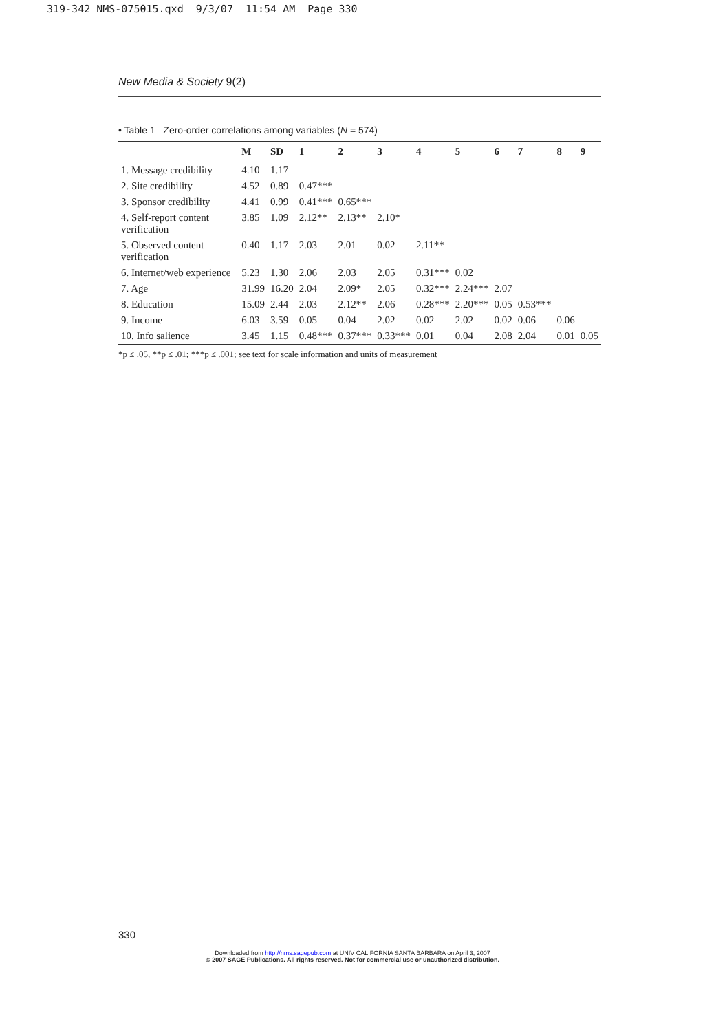319-342 NMS-075015.qxd 9/3/07 11:54 AM Page 330
New Media & Society 9(2)
• Table 1 Zero-order correlations among variables (N = 574)
| | M | SD | 1 | 2 | 3 | 4 | 5 | 6 | 7 | 8 | 9 |
| --- | --- | --- | --- | --- | --- | --- | --- | --- | --- | --- | --- |
| 1. Message credibility | 4.10 | 1.17 | | | | | | | | | |
| 2. Site credibility | 4.52 | 0.89 | 0.47*** | | | | | | | | |
| 3. Sponsor credibility | 4.41 | 0.99 | 0.41*** | 0.65*** | | | | | | | |
| 4. Self-report content verification | 3.85 | 1.09 | 2.12** | 2.13** | 2.10* | | | | | | |
| 5. Observed content verification | 0.40 | 1.17 | 2.03 | 2.01 | 0.02 | 2.11** | | | | | |
| 6. Internet/web experience | 5.23 | 1.30 | 2.06 | 2.03 | 2.05 | 0.31*** | 0.02 | | | | |
| 7. Age | 31.99 | 16.20 | 2.04 | 2.09* | 2.05 | 0.32*** | 2.24*** | 2.07 | | | |
| 8. Education | 15.09 | 2.44 | 2.03 | 2.12** | 2.06 | 0.28*** | 2.20*** | 0.05 | 0.53*** | | |
| 9. Income | 6.03 | 3.59 | 0.05 | 0.04 | 2.02 | 0.02 | 2.02 | 0.02 | 0.06 | 0.06 | |
| 10. Info salience | 3.45 | 1.15 | 0.48*** | 0.37*** | 0.33*** | 0.01 | 0.04 | 2.08 | 2.04 | 0.01 | 0.05 |
*p ≤ .05, **p ≤ .01; ***p ≤ .001; see text for scale information and units of measurement
330
Downloaded from http://nms.sagepub.com at UNIV CALIFORNIA SANTA BARBARA on April 3, 2007
© 2007 SAGE Publications. All rights reserved. Not for commercial use or unauthorized distribution.